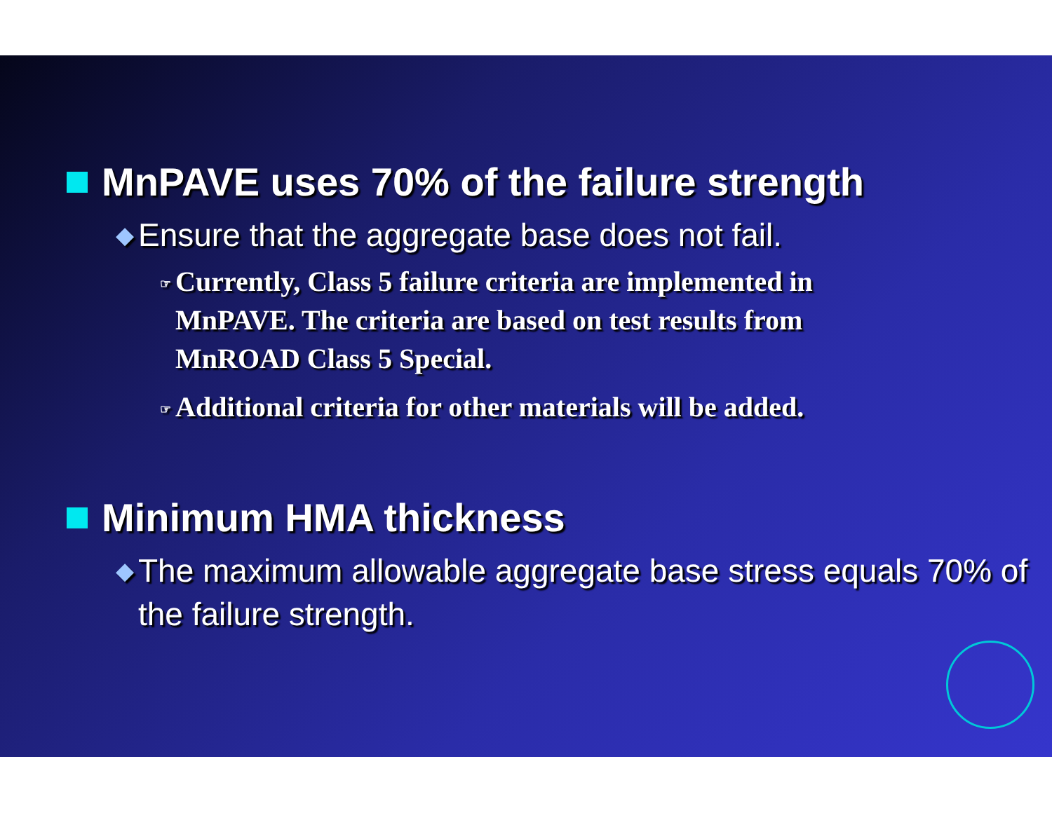MnPAVE uses 70% of the failure strength
◆ Ensure that the aggregate base does not fail.
☞ Currently, Class 5 failure criteria are implemented in MnPAVE. The criteria are based on test results from MnROAD Class 5 Special.
☞ Additional criteria for other materials will be added.
Minimum HMA thickness
◆ The maximum allowable aggregate base stress equals 70% of the failure strength.